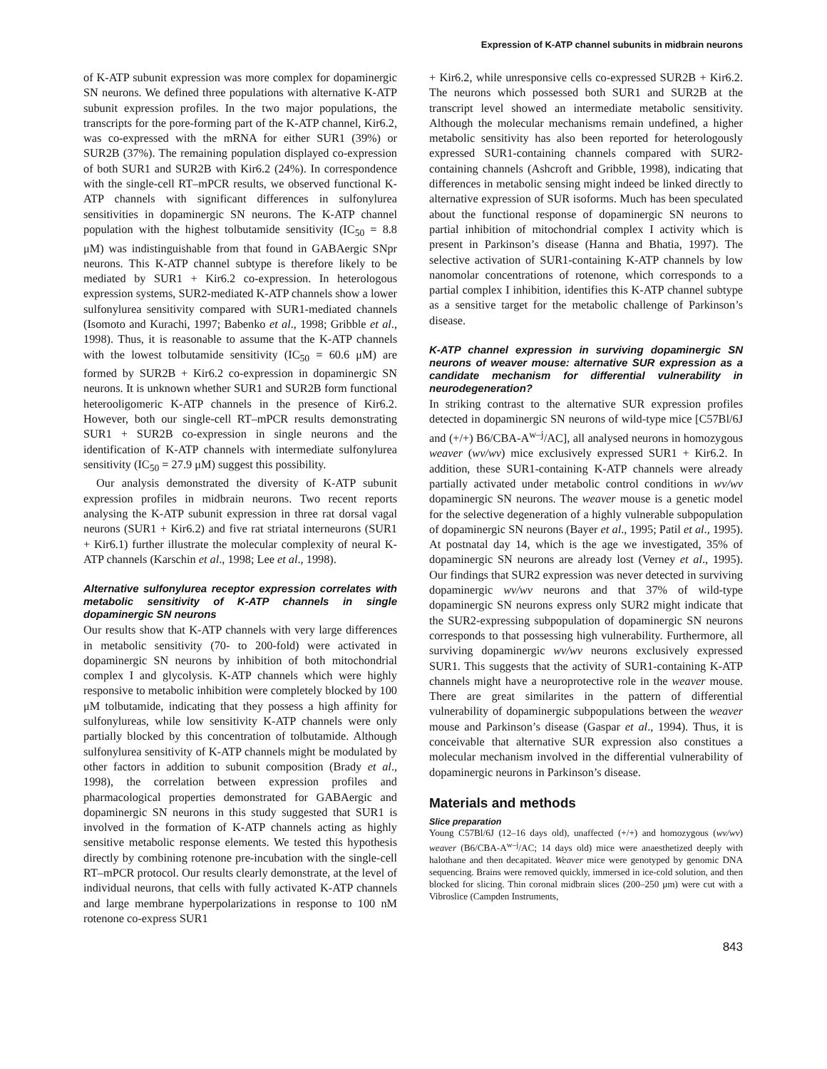Expression of K-ATP channel subunits in midbrain neurons
of K-ATP subunit expression was more complex for dopaminergic SN neurons. We defined three populations with alternative K-ATP subunit expression profiles. In the two major populations, the transcripts for the pore-forming part of the K-ATP channel, Kir6.2, was co-expressed with the mRNA for either SUR1 (39%) or SUR2B (37%). The remaining population displayed co-expression of both SUR1 and SUR2B with Kir6.2 (24%). In correspondence with the single-cell RT–mPCR results, we observed functional K-ATP channels with significant differences in sulfonylurea sensitivities in dopaminergic SN neurons. The K-ATP channel population with the highest tolbutamide sensitivity (IC<sub>50</sub> = 8.8 μM) was indistinguishable from that found in GABAergic SNpr neurons. This K-ATP channel subtype is therefore likely to be mediated by SUR1 + Kir6.2 co-expression. In heterologous expression systems, SUR2-mediated K-ATP channels show a lower sulfonylurea sensitivity compared with SUR1-mediated channels (Isomoto and Kurachi, 1997; Babenko et al., 1998; Gribble et al., 1998). Thus, it is reasonable to assume that the K-ATP channels with the lowest tolbutamide sensitivity (IC<sub>50</sub> = 60.6 μM) are formed by SUR2B + Kir6.2 co-expression in dopaminergic SN neurons. It is unknown whether SUR1 and SUR2B form functional heterooligomeric K-ATP channels in the presence of Kir6.2. However, both our single-cell RT–mPCR results demonstrating SUR1 + SUR2B co-expression in single neurons and the identification of K-ATP channels with intermediate sulfonylurea sensitivity (IC<sub>50</sub> = 27.9 μM) suggest this possibility.
Our analysis demonstrated the diversity of K-ATP subunit expression profiles in midbrain neurons. Two recent reports analysing the K-ATP subunit expression in three rat dorsal vagal neurons (SUR1 + Kir6.2) and five rat striatal interneurons (SUR1 + Kir6.1) further illustrate the molecular complexity of neural K-ATP channels (Karschin et al., 1998; Lee et al., 1998).
Alternative sulfonylurea receptor expression correlates with metabolic sensitivity of K-ATP channels in single dopaminergic SN neurons
Our results show that K-ATP channels with very large differences in metabolic sensitivity (70- to 200-fold) were activated in dopaminergic SN neurons by inhibition of both mitochondrial complex I and glycolysis. K-ATP channels which were highly responsive to metabolic inhibition were completely blocked by 100 μM tolbutamide, indicating that they possess a high affinity for sulfonylureas, while low sensitivity K-ATP channels were only partially blocked by this concentration of tolbutamide. Although sulfonylurea sensitivity of K-ATP channels might be modulated by other factors in addition to subunit composition (Brady et al., 1998), the correlation between expression profiles and pharmacological properties demonstrated for GABAergic and dopaminergic SN neurons in this study suggested that SUR1 is involved in the formation of K-ATP channels acting as highly sensitive metabolic response elements. We tested this hypothesis directly by combining rotenone pre-incubation with the single-cell RT–mPCR protocol. Our results clearly demonstrate, at the level of individual neurons, that cells with fully activated K-ATP channels and large membrane hyperpolarizations in response to 100 nM rotenone co-express SUR1
+ Kir6.2, while unresponsive cells co-expressed SUR2B + Kir6.2. The neurons which possessed both SUR1 and SUR2B at the transcript level showed an intermediate metabolic sensitivity. Although the molecular mechanisms remain undefined, a higher metabolic sensitivity has also been reported for heterologously expressed SUR1-containing channels compared with SUR2-containing channels (Ashcroft and Gribble, 1998), indicating that differences in metabolic sensing might indeed be linked directly to alternative expression of SUR isoforms. Much has been speculated about the functional response of dopaminergic SN neurons to partial inhibition of mitochondrial complex I activity which is present in Parkinson’s disease (Hanna and Bhatia, 1997). The selective activation of SUR1-containing K-ATP channels by low nanomolar concentrations of rotenone, which corresponds to a partial complex I inhibition, identifies this K-ATP channel subtype as a sensitive target for the metabolic challenge of Parkinson’s disease.
K-ATP channel expression in surviving dopaminergic SN neurons of weaver mouse: alternative SUR expression as a candidate mechanism for differential vulnerability in neurodegeneration?
In striking contrast to the alternative SUR expression profiles detected in dopaminergic SN neurons of wild-type mice [C57Bl/6J and (+/+) B6/CBA-A<sup>w–j</sup>/AC], all analysed neurons in homozygous weaver (wv/wv) mice exclusively expressed SUR1 + Kir6.2. In addition, these SUR1-containing K-ATP channels were already partially activated under metabolic control conditions in wv/wv dopaminergic SN neurons. The weaver mouse is a genetic model for the selective degeneration of a highly vulnerable subpopulation of dopaminergic SN neurons (Bayer et al., 1995; Patil et al., 1995). At postnatal day 14, which is the age we investigated, 35% of dopaminergic SN neurons are already lost (Verney et al., 1995). Our findings that SUR2 expression was never detected in surviving dopaminergic wv/wv neurons and that 37% of wild-type dopaminergic SN neurons express only SUR2 might indicate that the SUR2-expressing subpopulation of dopaminergic SN neurons corresponds to that possessing high vulnerability. Furthermore, all surviving dopaminergic wv/wv neurons exclusively expressed SUR1. This suggests that the activity of SUR1-containing K-ATP channels might have a neuroprotective role in the weaver mouse. There are great similarites in the pattern of differential vulnerability of dopaminergic subpopulations between the weaver mouse and Parkinson’s disease (Gaspar et al., 1994). Thus, it is conceivable that alternative SUR expression also constitues a molecular mechanism involved in the differential vulnerability of dopaminergic neurons in Parkinson’s disease.
Materials and methods
Slice preparation
Young C57Bl/6J (12–16 days old), unaffected (+/+) and homozygous (wv/wv) weaver (B6/CBA-A<sup>w–j</sup>/AC; 14 days old) mice were anaesthetized deeply with halothane and then decapitated. Weaver mice were genotyped by genomic DNA sequencing. Brains were removed quickly, immersed in ice-cold solution, and then blocked for slicing. Thin coronal midbrain slices (200–250 μm) were cut with a Vibroslice (Campden Instruments,
843